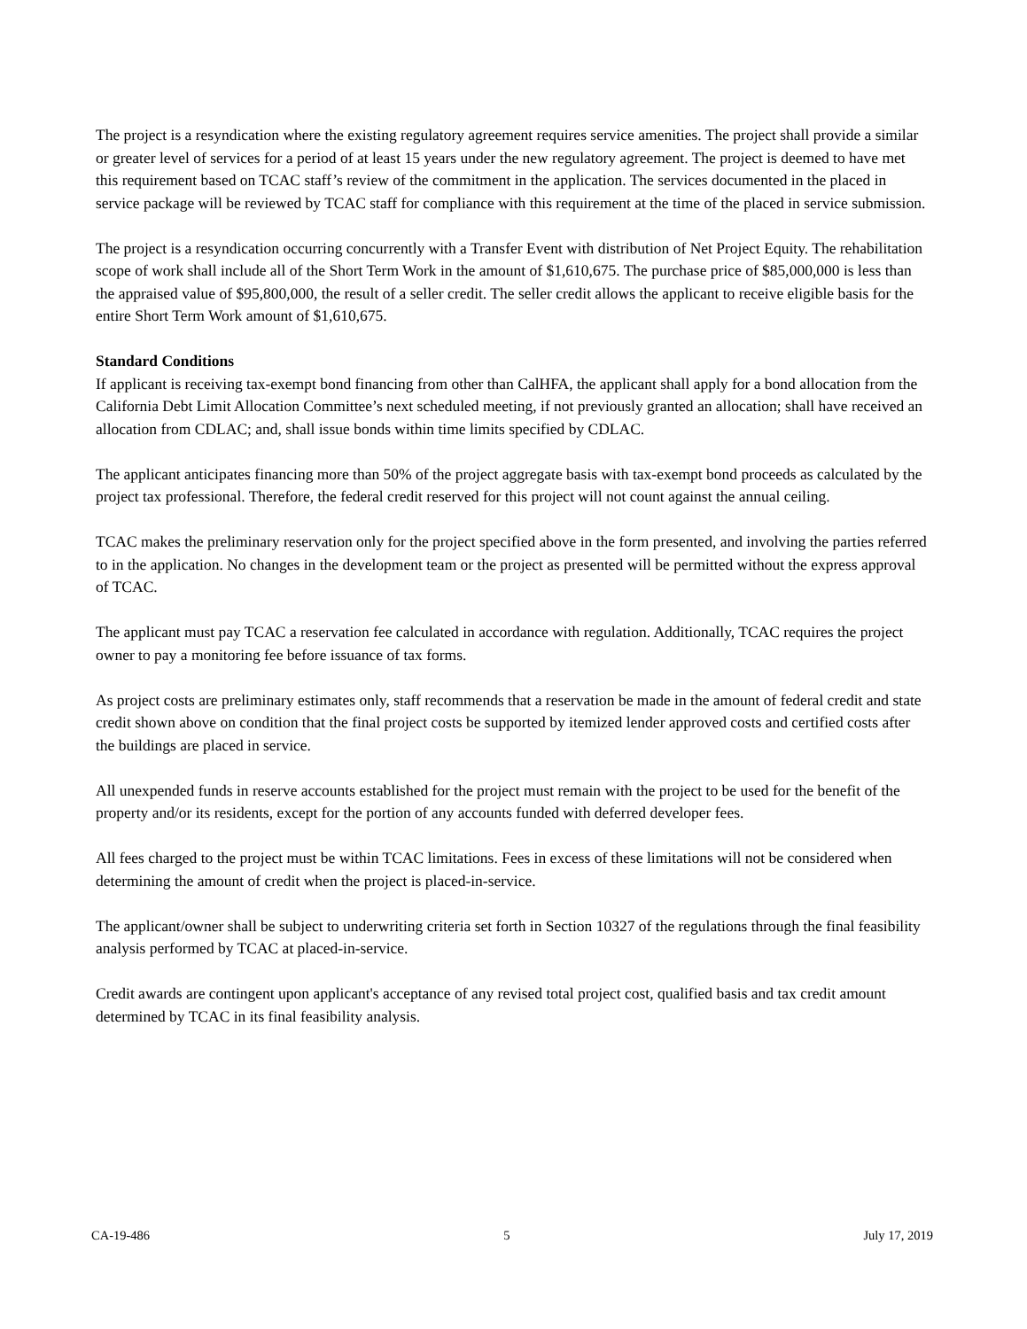The project is a resyndication where the existing regulatory agreement requires service amenities. The project shall provide a similar or greater level of services for a period of at least 15 years under the new regulatory agreement. The project is deemed to have met this requirement based on TCAC staff’s review of the commitment in the application. The services documented in the placed in service package will be reviewed by TCAC staff for compliance with this requirement at the time of the placed in service submission.
The project is a resyndication occurring concurrently with a Transfer Event with distribution of Net Project Equity. The rehabilitation scope of work shall include all of the Short Term Work in the amount of $1,610,675. The purchase price of $85,000,000 is less than the appraised value of $95,800,000, the result of a seller credit. The seller credit allows the applicant to receive eligible basis for the entire Short Term Work amount of $1,610,675.
Standard Conditions
If applicant is receiving tax-exempt bond financing from other than CalHFA, the applicant shall apply for a bond allocation from the California Debt Limit Allocation Committee’s next scheduled meeting, if not previously granted an allocation; shall have received an allocation from CDLAC; and, shall issue bonds within time limits specified by CDLAC.
The applicant anticipates financing more than 50% of the project aggregate basis with tax-exempt bond proceeds as calculated by the project tax professional. Therefore, the federal credit reserved for this project will not count against the annual ceiling.
TCAC makes the preliminary reservation only for the project specified above in the form presented, and involving the parties referred to in the application. No changes in the development team or the project as presented will be permitted without the express approval of TCAC.
The applicant must pay TCAC a reservation fee calculated in accordance with regulation. Additionally, TCAC requires the project owner to pay a monitoring fee before issuance of tax forms.
As project costs are preliminary estimates only, staff recommends that a reservation be made in the amount of federal credit and state credit shown above on condition that the final project costs be supported by itemized lender approved costs and certified costs after the buildings are placed in service.
All unexpended funds in reserve accounts established for the project must remain with the project to be used for the benefit of the property and/or its residents, except for the portion of any accounts funded with deferred developer fees.
All fees charged to the project must be within TCAC limitations. Fees in excess of these limitations will not be considered when determining the amount of credit when the project is placed-in-service.
The applicant/owner shall be subject to underwriting criteria set forth in Section 10327 of the regulations through the final feasibility analysis performed by TCAC at placed-in-service.
Credit awards are contingent upon applicant's acceptance of any revised total project cost, qualified basis and tax credit amount determined by TCAC in its final feasibility analysis.
CA-19-486 5 July 17, 2019